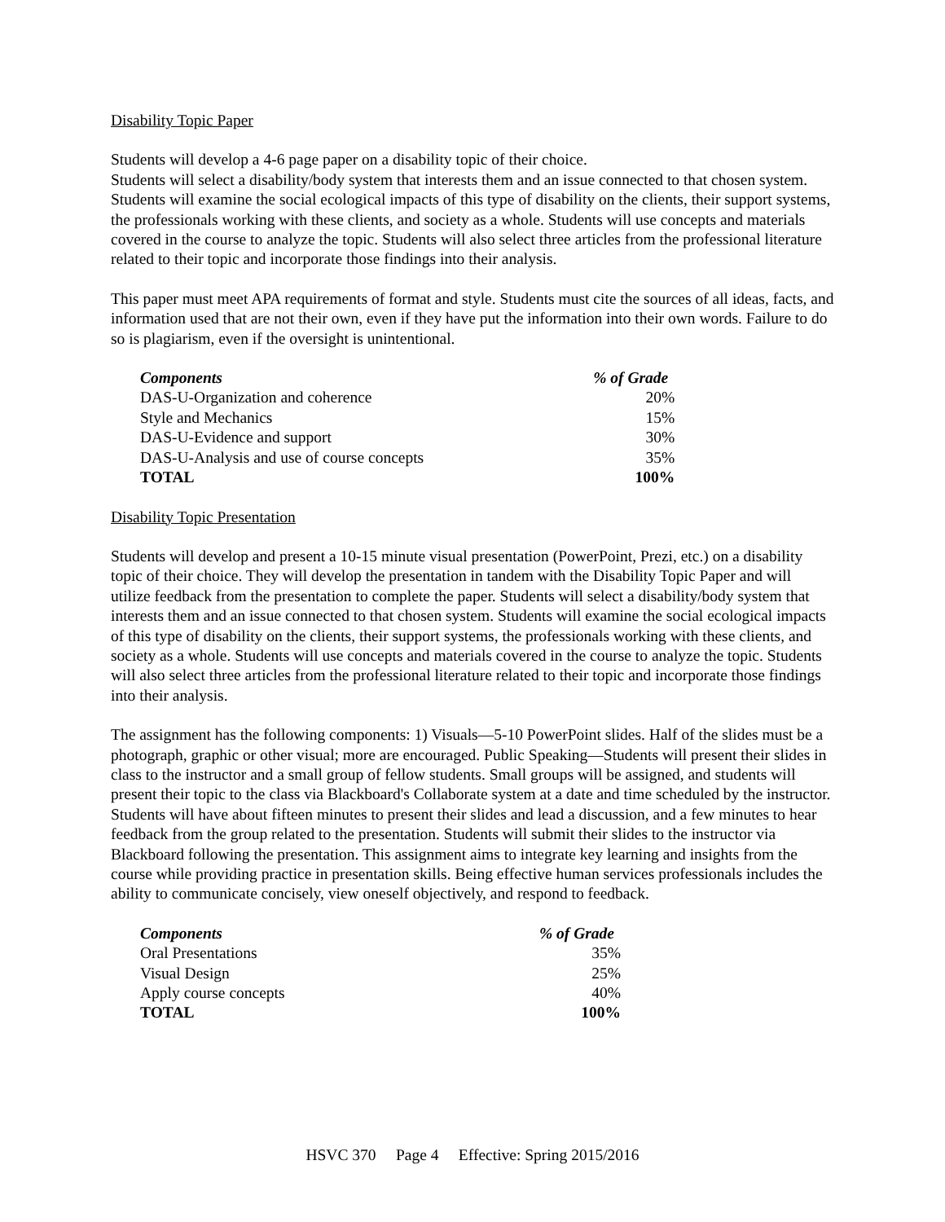Disability Topic Paper
Students will develop a 4-6 page paper on a disability topic of their choice.
Students will select a disability/body system that interests them and an issue connected to that chosen system. Students will examine the social ecological impacts of this type of disability on the clients, their support systems, the professionals working with these clients, and society as a whole. Students will use concepts and materials covered in the course to analyze the topic. Students will also select three articles from the professional literature related to their topic and incorporate those findings into their analysis.
This paper must meet APA requirements of format and style. Students must cite the sources of all ideas, facts, and information used that are not their own, even if they have put the information into their own words. Failure to do so is plagiarism, even if the oversight is unintentional.
| Components | % of Grade |
| --- | --- |
| DAS-U-Organization and coherence | 20% |
| Style and Mechanics | 15% |
| DAS-U-Evidence and support | 30% |
| DAS-U-Analysis and use of course concepts | 35% |
| TOTAL | 100% |
Disability Topic Presentation
Students will develop and present a 10-15 minute visual presentation (PowerPoint, Prezi, etc.) on a disability topic of their choice. They will develop the presentation in tandem with the Disability Topic Paper and will utilize feedback from the presentation to complete the paper. Students will select a disability/body system that interests them and an issue connected to that chosen system. Students will examine the social ecological impacts of this type of disability on the clients, their support systems, the professionals working with these clients, and society as a whole. Students will use concepts and materials covered in the course to analyze the topic. Students will also select three articles from the professional literature related to their topic and incorporate those findings into their analysis.
The assignment has the following components: 1) Visuals—5-10 PowerPoint slides. Half of the slides must be a photograph, graphic or other visual; more are encouraged. Public Speaking—Students will present their slides in class to the instructor and a small group of fellow students. Small groups will be assigned, and students will present their topic to the class via Blackboard's Collaborate system at a date and time scheduled by the instructor. Students will have about fifteen minutes to present their slides and lead a discussion, and a few minutes to hear feedback from the group related to the presentation. Students will submit their slides to the instructor via Blackboard following the presentation. This assignment aims to integrate key learning and insights from the course while providing practice in presentation skills. Being effective human services professionals includes the ability to communicate concisely, view oneself objectively, and respond to feedback.
| Components | % of Grade |
| --- | --- |
| Oral Presentations | 35% |
| Visual Design | 25% |
| Apply course concepts | 40% |
| TOTAL | 100% |
HSVC 370 Page 4 Effective: Spring 2015/2016